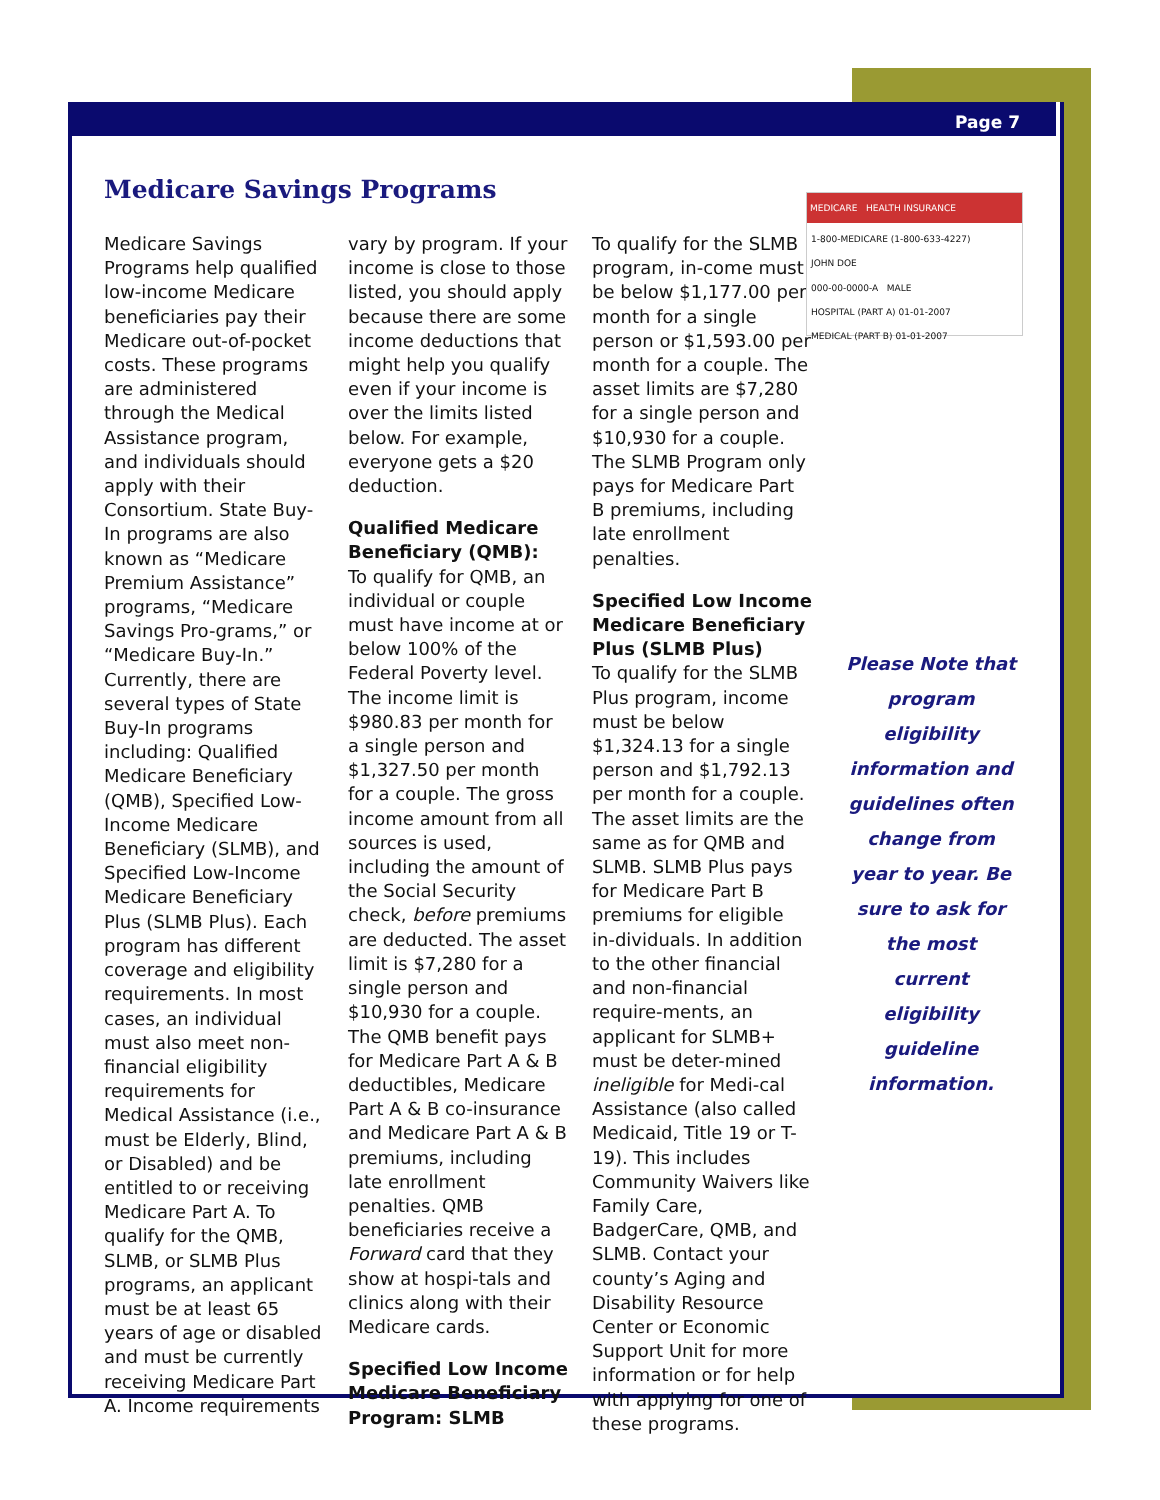Page 7
Medicare Savings Programs
Medicare Savings Programs help qualified low-income Medicare beneficiaries pay their Medicare out-of-pocket costs. These programs are administered through the Medical Assistance program, and individuals should apply with their Consortium. State Buy-In programs are also known as “Medicare Premium Assistance” programs, “Medicare Savings Pro-grams,” or “Medicare Buy-In.”
Currently, there are several types of State Buy-In programs including: Qualified Medicare Beneficiary (QMB), Specified Low-Income Medicare Beneficiary (SLMB), and Specified Low-Income Medicare Beneficiary Plus (SLMB Plus). Each program has different coverage and eligibility requirements. In most cases, an individual must also meet non-financial eligibility requirements for Medical Assistance (i.e., must be Elderly, Blind, or Disabled) and be entitled to or receiving Medicare Part A. To qualify for the QMB, SLMB, or SLMB Plus programs, an applicant must be at least 65 years of age or disabled and must be currently receiving Medicare Part A. Income requirements
vary by program. If your income is close to those listed, you should apply because there are some income deductions that might help you qualify even if your income is over the limits listed below. For example, everyone gets a $20 deduction.
Qualified Medicare Beneficiary (QMB):
To qualify for QMB, an individual or couple must have income at or below 100% of the Federal Poverty level. The income limit is $980.83 per month for a single person and $1,327.50 per month for a couple. The gross income amount from all sources is used, including the amount of the Social Security check, before premiums are deducted. The asset limit is $7,280 for a single person and $10,930 for a couple. The QMB benefit pays for Medicare Part A & B deductibles, Medicare Part A & B co-insurance and Medicare Part A & B premiums, including late enrollment penalties. QMB beneficiaries receive a Forward card that they show at hospi-tals and clinics along with their Medicare cards.
Specified Low Income Medicare Beneficiary Program: SLMB
To qualify for the SLMB program, in-come must be below $1,177.00 per month for a single person or $1,593.00 per month for a couple. The asset limits are $7,280 for a single person and $10,930 for a couple. The SLMB Program only pays for Medicare Part B premiums, including late enrollment penalties.
Specified Low Income Medicare Beneficiary Plus (SLMB Plus)
To qualify for the SLMB Plus program, income must be below $1,324.13 for a single person and $1,792.13 per month for a couple. The asset limits are the same as for QMB and SLMB. SLMB Plus pays for Medicare Part B premiums for eligible in-dividuals. In addition to the other financial and non-financial require-ments, an applicant for SLMB+ must be deter-mined ineligible for Medi-cal Assistance (also called Medicaid, Title 19 or T-19). This includes Community Waivers like Family Care, BadgerCare, QMB, and SLMB. Contact your county’s Aging and Disability Resource Center or Economic Support Unit for more information or for help with applying for one of these programs.
MEDICARE HEALTH INSURANCE
1-800-MEDICARE (1-800-633-4227)
JOHN DOE
000-00-0000-A MALE
HOSPITAL (PART A) 01-01-2007
MEDICAL (PART B) 01-01-2007
Please Note that program eligibility information and guidelines often change from year to year. Be sure to ask for the most current eligibility guideline information.